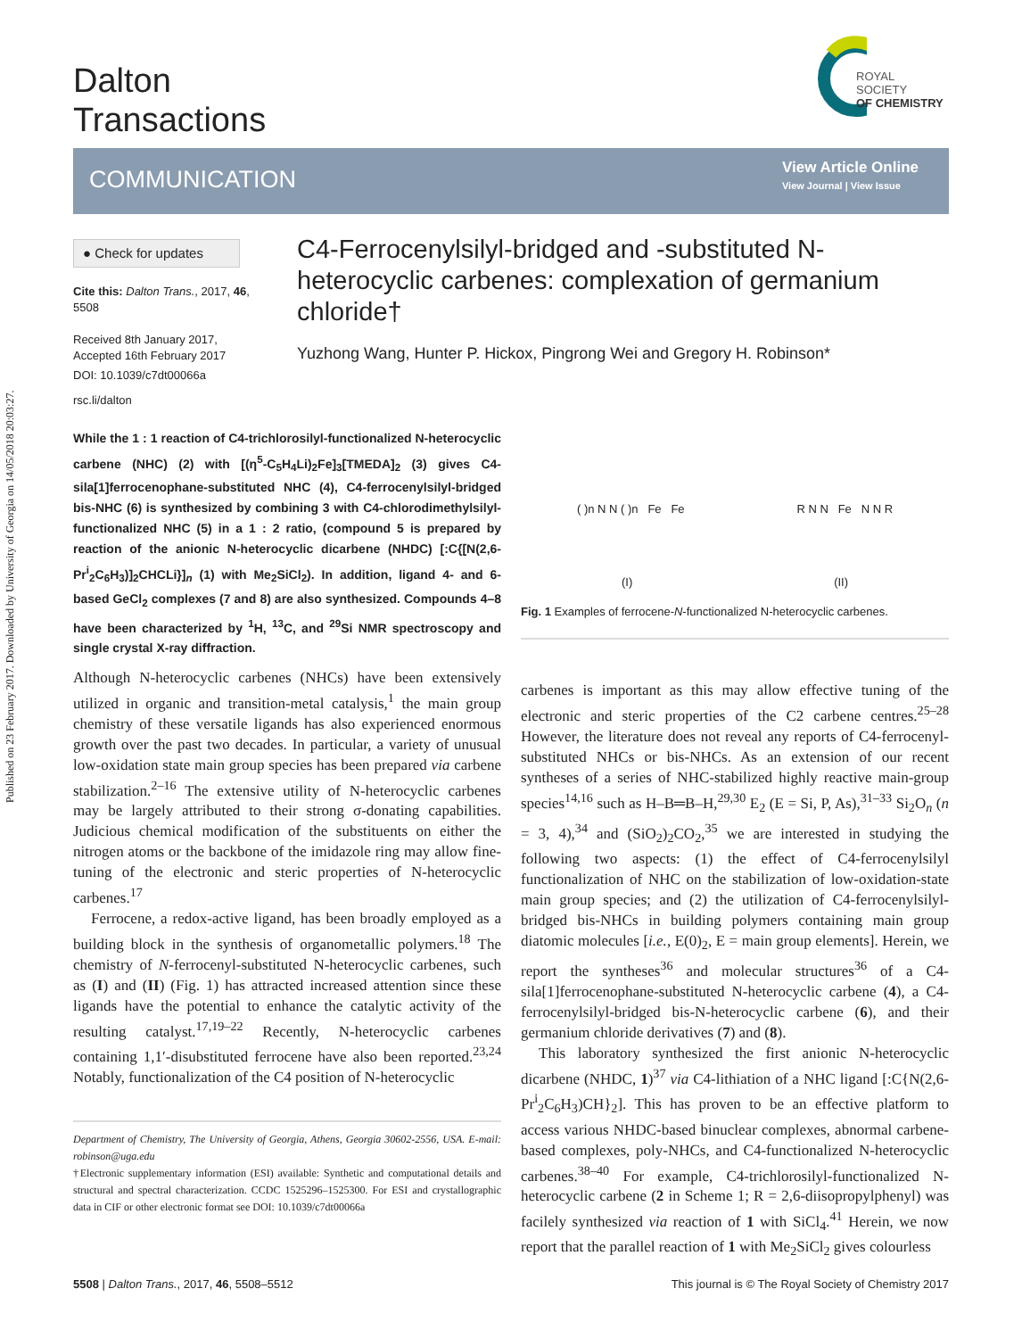Published on 23 February 2017. Downloaded by University of Georgia on 14/05/2018 20:03:27.
Dalton
Transactions
ROYAL SOCIETY
OF CHEMISTRY
COMMUNICATION
View Article Online
View Journal | View Issue
● Check for updates
Cite this: Dalton Trans., 2017, 46, 5508
Received 8th January 2017, Accepted 16th February 2017
DOI: 10.1039/c7dt00066a
rsc.li/dalton
C4-Ferrocenylsilyl-bridged and -substituted N-heterocyclic carbenes: complexation of germanium chloride†
Yuzhong Wang, Hunter P. Hickox, Pingrong Wei and Gregory H. Robinson*
While the 1 : 1 reaction of C4-trichlorosilyl-functionalized N-heterocyclic carbene (NHC) (2) with [(η<sup>5</sup>-C<sub>5</sub>H<sub>4</sub>Li)<sub>2</sub>Fe]<sub>3</sub>[TMEDA]<sub>2</sub> (3) gives C4-sila[1]ferrocenophane-substituted NHC (4), C4-ferrocenylsilyl-bridged bis-NHC (6) is synthesized by combining 3 with C4-chlorodimethylsilyl-functionalized NHC (5) in a 1 : 2 ratio, (compound 5 is prepared by reaction of the anionic N-heterocyclic dicarbene (NHDC) [:C{[N(2,6-Pr<sup>i</sup><sub>2</sub>C<sub>6</sub>H<sub>3</sub>)]<sub>2</sub>CHCLi}]<sub>n</sub> (1) with Me<sub>2</sub>SiCl<sub>2</sub>). In addition, ligand 4- and 6-based GeCl<sub>2</sub> complexes (7 and 8) are also synthesized. Compounds 4–8 have been characterized by <sup>1</sup>H, <sup>13</sup>C, and <sup>29</sup>Si NMR spectroscopy and single crystal X-ray diffraction.
( )n N N ( )n Fe Fe R N N Fe N N R
(I) (II)
Fig. 1 Examples of ferrocene-N-functionalized N-heterocyclic carbenes.
Although N-heterocyclic carbenes (NHCs) have been extensively utilized in organic and transition-metal catalysis,<sup>1</sup> the main group chemistry of these versatile ligands has also experienced enormous growth over the past two decades. In particular, a variety of unusual low-oxidation state main group species has been prepared via carbene stabilization.<sup>2–16</sup> The extensive utility of N-heterocyclic carbenes may be largely attributed to their strong σ-donating capabilities. Judicious chemical modification of the substituents on either the nitrogen atoms or the backbone of the imidazole ring may allow fine-tuning of the electronic and steric properties of N-heterocyclic carbenes.<sup>17</sup>
Ferrocene, a redox-active ligand, has been broadly employed as a building block in the synthesis of organometallic polymers.<sup>18</sup> The chemistry of N-ferrocenyl-substituted N-heterocyclic carbenes, such as (I) and (II) (Fig. 1) has attracted increased attention since these ligands have the potential to enhance the catalytic activity of the resulting catalyst.<sup>17,19–22</sup> Recently, N-heterocyclic carbenes containing 1,1′-disubstituted ferrocene have also been reported.<sup>23,24</sup> Notably, functionalization of the C4 position of N-heterocyclic
Department of Chemistry, The University of Georgia, Athens, Georgia 30602-2556, USA. E-mail: robinson@uga.edu
†Electronic supplementary information (ESI) available: Synthetic and computational details and structural and spectral characterization. CCDC 1525296–1525300. For ESI and crystallographic data in CIF or other electronic format see DOI: 10.1039/c7dt00066a
carbenes is important as this may allow effective tuning of the electronic and steric properties of the C2 carbene centres.<sup>25–28</sup> However, the literature does not reveal any reports of C4-ferrocenyl-substituted NHCs or bis-NHCs. As an extension of our recent syntheses of a series of NHC-stabilized highly reactive main-group species<sup>14,16</sup> such as H–B═B–H,<sup>29,30</sup> E<sub>2</sub> (E = Si, P, As),<sup>31–33</sup> Si<sub>2</sub>O<sub>n</sub> (n = 3, 4),<sup>34</sup> and (SiO<sub>2</sub>)<sub>2</sub>CO<sub>2</sub>,<sup>35</sup> we are interested in studying the following two aspects: (1) the effect of C4-ferrocenylsilyl functionalization of NHC on the stabilization of low-oxidation-state main group species; and (2) the utilization of C4-ferrocenylsilyl-bridged bis-NHCs in building polymers containing main group diatomic molecules [i.e., E(0)<sub>2</sub>, E = main group elements]. Herein, we report the syntheses<sup>36</sup> and molecular structures<sup>36</sup> of a C4-sila[1]ferrocenophane-substituted N-heterocyclic carbene (4), a C4-ferrocenylsilyl-bridged bis-N-heterocyclic carbene (6), and their germanium chloride derivatives (7) and (8).
This laboratory synthesized the first anionic N-heterocyclic dicarbene (NHDC, 1)<sup>37</sup> via C4-lithiation of a NHC ligand [:C{N(2,6-Pr<sup>i</sup><sub>2</sub>C<sub>6</sub>H<sub>3</sub>)CH}<sub>2</sub>]. This has proven to be an effective platform to access various NHDC-based binuclear complexes, abnormal carbene-based complexes, poly-NHCs, and C4-functionalized N-heterocyclic carbenes.<sup>38–40</sup> For example, C4-trichlorosilyl-functionalized N-heterocyclic carbene (2 in Scheme 1; R = 2,6-diisopropylphenyl) was facilely synthesized via reaction of 1 with SiCl<sub>4</sub>.<sup>41</sup> Herein, we now report that the parallel reaction of 1 with Me<sub>2</sub>SiCl<sub>2</sub> gives colourless
5508 | Dalton Trans., 2017, 46, 5508–5512
This journal is © The Royal Society of Chemistry 2017